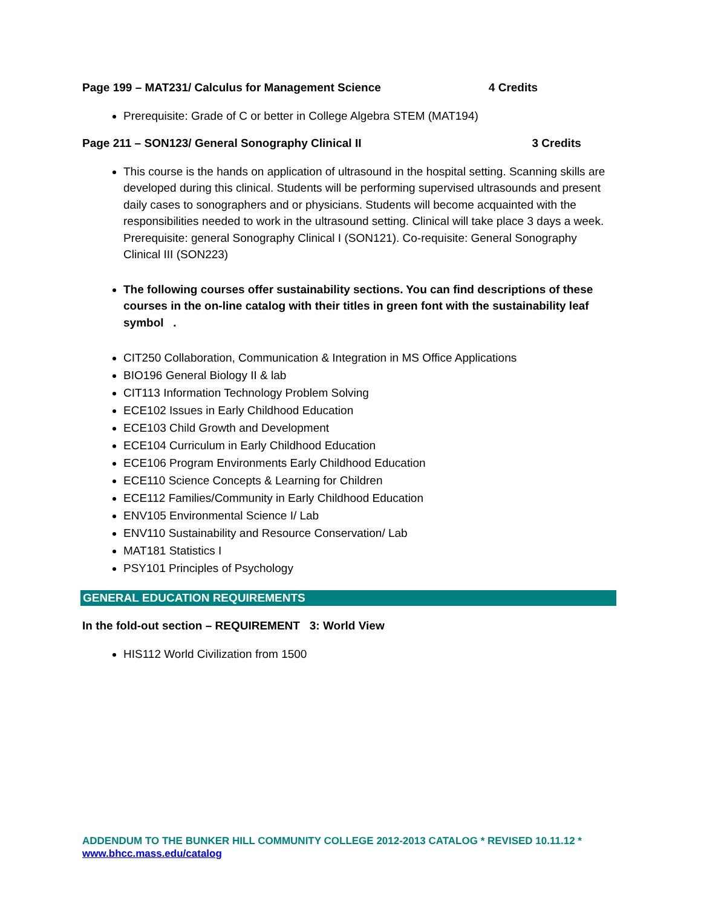Page 199 – MAT231/ Calculus for Management Science 4 Credits
Prerequisite: Grade of C or better in College Algebra STEM (MAT194)
Page 211 – SON123/ General Sonography Clinical II 3 Credits
This course is the hands on application of ultrasound in the hospital setting. Scanning skills are developed during this clinical. Students will be performing supervised ultrasounds and present daily cases to sonographers and or physicians. Students will become acquainted with the responsibilities needed to work in the ultrasound setting. Clinical will take place 3 days a week. Prerequisite: general Sonography Clinical I (SON121). Co-requisite: General Sonography Clinical III (SON223)
The following courses offer sustainability sections. You can find descriptions of these courses in the on-line catalog with their titles in green font with the sustainability leaf symbol .
CIT250 Collaboration, Communication & Integration in MS Office Applications
BIO196 General Biology II & lab
CIT113 Information Technology Problem Solving
ECE102 Issues in Early Childhood Education
ECE103 Child Growth and Development
ECE104 Curriculum in Early Childhood Education
ECE106 Program Environments Early Childhood Education
ECE110 Science Concepts & Learning for Children
ECE112 Families/Community in Early Childhood Education
ENV105 Environmental Science I/ Lab
ENV110 Sustainability and Resource Conservation/ Lab
MAT181 Statistics I
PSY101 Principles of Psychology
GENERAL EDUCATION REQUIREMENTS
In the fold-out section – REQUIREMENT 3: World View
HIS112 World Civilization from 1500
ADDENDUM TO THE BUNKER HILL COMMUNITY COLLEGE 2012-2013 CATALOG * REVISED 10.11.12 * www.bhcc.mass.edu/catalog